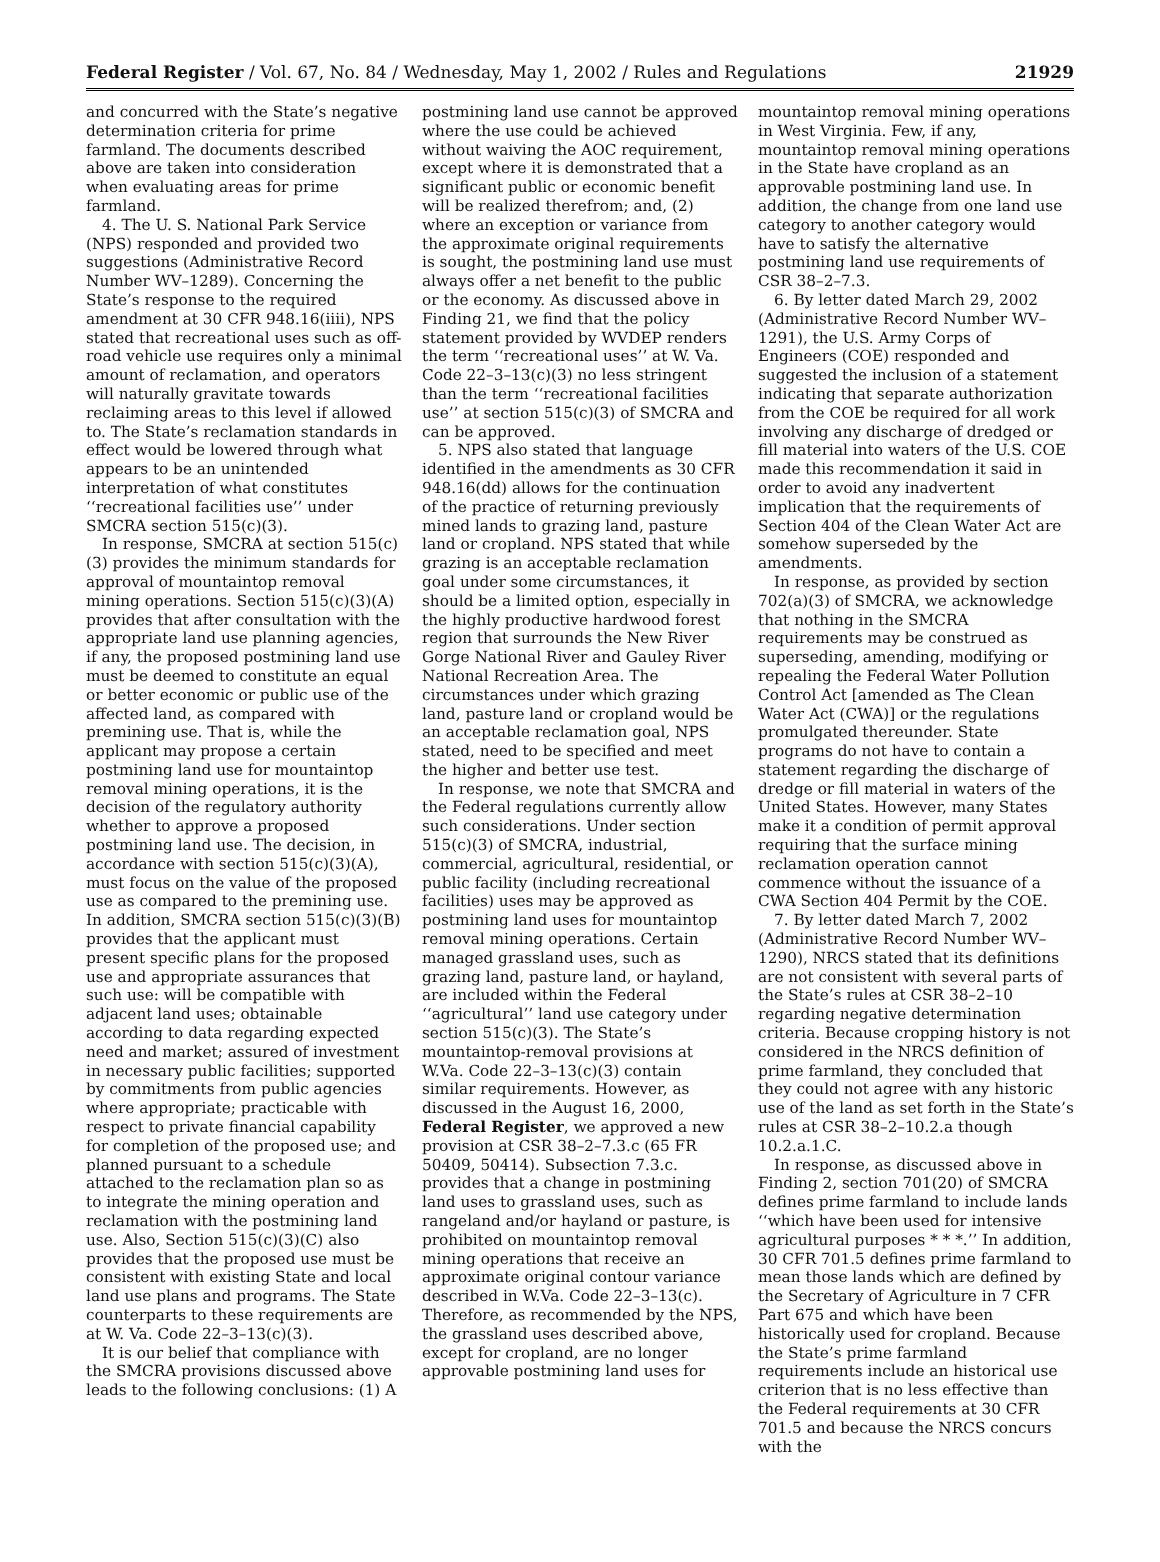Federal Register / Vol. 67, No. 84 / Wednesday, May 1, 2002 / Rules and Regulations 21929
and concurred with the State’s negative determination criteria for prime farmland. The documents described above are taken into consideration when evaluating areas for prime farmland.
4. The U. S. National Park Service (NPS) responded and provided two suggestions (Administrative Record Number WV–1289). Concerning the State’s response to the required amendment at 30 CFR 948.16(iiii), NPS stated that recreational uses such as off-road vehicle use requires only a minimal amount of reclamation, and operators will naturally gravitate towards reclaiming areas to this level if allowed to. The State’s reclamation standards in effect would be lowered through what appears to be an unintended interpretation of what constitutes ‘‘recreational facilities use’’ under SMCRA section 515(c)(3).
In response, SMCRA at section 515(c)(3) provides the minimum standards for approval of mountaintop removal mining operations. Section 515(c)(3)(A) provides that after consultation with the appropriate land use planning agencies, if any, the proposed postmining land use must be deemed to constitute an equal or better economic or public use of the affected land, as compared with premining use. That is, while the applicant may propose a certain postmining land use for mountaintop removal mining operations, it is the decision of the regulatory authority whether to approve a proposed postmining land use. The decision, in accordance with section 515(c)(3)(A), must focus on the value of the proposed use as compared to the premining use. In addition, SMCRA section 515(c)(3)(B) provides that the applicant must present specific plans for the proposed use and appropriate assurances that such use: will be compatible with adjacent land uses; obtainable according to data regarding expected need and market; assured of investment in necessary public facilities; supported by commitments from public agencies where appropriate; practicable with respect to private financial capability for completion of the proposed use; and planned pursuant to a schedule attached to the reclamation plan so as to integrate the mining operation and reclamation with the postmining land use. Also, Section 515(c)(3)(C) also provides that the proposed use must be consistent with existing State and local land use plans and programs. The State counterparts to these requirements are at W. Va. Code 22–3–13(c)(3).
It is our belief that compliance with the SMCRA provisions discussed above leads to the following conclusions: (1) A
postmining land use cannot be approved where the use could be achieved without waiving the AOC requirement, except where it is demonstrated that a significant public or economic benefit will be realized therefrom; and, (2) where an exception or variance from the approximate original requirements is sought, the postmining land use must always offer a net benefit to the public or the economy. As discussed above in Finding 21, we find that the policy statement provided by WVDEP renders the term ‘‘recreational uses’’ at W. Va. Code 22–3–13(c)(3) no less stringent than the term ‘‘recreational facilities use’’ at section 515(c)(3) of SMCRA and can be approved.
5. NPS also stated that language identified in the amendments as 30 CFR 948.16(dd) allows for the continuation of the practice of returning previously mined lands to grazing land, pasture land or cropland. NPS stated that while grazing is an acceptable reclamation goal under some circumstances, it should be a limited option, especially in the highly productive hardwood forest region that surrounds the New River Gorge National River and Gauley River National Recreation Area. The circumstances under which grazing land, pasture land or cropland would be an acceptable reclamation goal, NPS stated, need to be specified and meet the higher and better use test.
In response, we note that SMCRA and the Federal regulations currently allow such considerations. Under section 515(c)(3) of SMCRA, industrial, commercial, agricultural, residential, or public facility (including recreational facilities) uses may be approved as postmining land uses for mountaintop removal mining operations. Certain managed grassland uses, such as grazing land, pasture land, or hayland, are included within the Federal ‘‘agricultural’’ land use category under section 515(c)(3). The State’s mountaintop-removal provisions at W.Va. Code 22–3–13(c)(3) contain similar requirements. However, as discussed in the August 16, 2000, Federal Register, we approved a new provision at CSR 38–2–7.3.c (65 FR 50409, 50414). Subsection 7.3.c. provides that a change in postmining land uses to grassland uses, such as rangeland and/or hayland or pasture, is prohibited on mountaintop removal mining operations that receive an approximate original contour variance described in W.Va. Code 22–3–13(c). Therefore, as recommended by the NPS, the grassland uses described above, except for cropland, are no longer approvable postmining land uses for
mountaintop removal mining operations in West Virginia. Few, if any, mountaintop removal mining operations in the State have cropland as an approvable postmining land use. In addition, the change from one land use category to another category would have to satisfy the alternative postmining land use requirements of CSR 38–2–7.3.
6. By letter dated March 29, 2002 (Administrative Record Number WV–1291), the U.S. Army Corps of Engineers (COE) responded and suggested the inclusion of a statement indicating that separate authorization from the COE be required for all work involving any discharge of dredged or fill material into waters of the U.S. COE made this recommendation it said in order to avoid any inadvertent implication that the requirements of Section 404 of the Clean Water Act are somehow superseded by the amendments.
In response, as provided by section 702(a)(3) of SMCRA, we acknowledge that nothing in the SMCRA requirements may be construed as superseding, amending, modifying or repealing the Federal Water Pollution Control Act [amended as The Clean Water Act (CWA)] or the regulations promulgated thereunder. State programs do not have to contain a statement regarding the discharge of dredge or fill material in waters of the United States. However, many States make it a condition of permit approval requiring that the surface mining reclamation operation cannot commence without the issuance of a CWA Section 404 Permit by the COE.
7. By letter dated March 7, 2002 (Administrative Record Number WV–1290), NRCS stated that its definitions are not consistent with several parts of the State’s rules at CSR 38–2–10 regarding negative determination criteria. Because cropping history is not considered in the NRCS definition of prime farmland, they concluded that they could not agree with any historic use of the land as set forth in the State’s rules at CSR 38–2–10.2.a though 10.2.a.1.C.
In response, as discussed above in Finding 2, section 701(20) of SMCRA defines prime farmland to include lands ‘‘which have been used for intensive agricultural purposes * * *.’’ In addition, 30 CFR 701.5 defines prime farmland to mean those lands which are defined by the Secretary of Agriculture in 7 CFR Part 675 and which have been historically used for cropland. Because the State’s prime farmland requirements include an historical use criterion that is no less effective than the Federal requirements at 30 CFR 701.5 and because the NRCS concurs with the